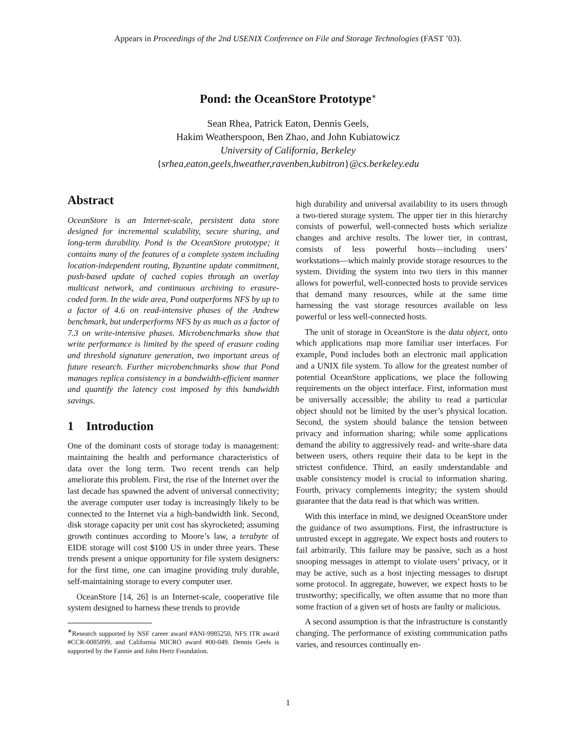Appears in Proceedings of the 2nd USENIX Conference on File and Storage Technologies (FAST ’03).
Pond: the OceanStore Prototype<sup>∗</sup>
Sean Rhea, Patrick Eaton, Dennis Geels,
Hakim Weatherspoon, Ben Zhao, and John Kubiatowicz
University of California, Berkeley
{srhea,eaton,geels,hweather,ravenben,kubitron}@cs.berkeley.edu
Abstract
OceanStore is an Internet-scale, persistent data store designed for incremental scalability, secure sharing, and long-term durability. Pond is the OceanStore prototype; it contains many of the features of a complete system including location-independent routing, Byzantine update commitment, push-based update of cached copies through an overlay multicast network, and continuous archiving to erasure-coded form. In the wide area, Pond outperforms NFS by up to a factor of 4.6 on read-intensive phases of the Andrew benchmark, but underperforms NFS by as much as a factor of 7.3 on write-intensive phases. Microbenchmarks show that write performance is limited by the speed of erasure coding and threshold signature generation, two important areas of future research. Further microbenchmarks show that Pond manages replica consistency in a bandwidth-efficient manner and quantify the latency cost imposed by this bandwidth savings.
1 Introduction
One of the dominant costs of storage today is management: maintaining the health and performance characteristics of data over the long term. Two recent trends can help ameliorate this problem. First, the rise of the Internet over the last decade has spawned the advent of universal connectivity; the average computer user today is increasingly likely to be connected to the Internet via a high-bandwidth link. Second, disk storage capacity per unit cost has skyrocketed; assuming growth continues according to Moore’s law, a terabyte of EIDE storage will cost $100 US in under three years. These trends present a unique opportunity for file system designers: for the first time, one can imagine providing truly durable, self-maintaining storage to every computer user.
OceanStore [14, 26] is an Internet-scale, cooperative file system designed to harness these trends to provide
<sup>∗</sup>Research supported by NSF career award #ANI-9985250, NFS ITR award #CCR-0085899, and California MICRO award #00-049. Dennis Geels is supported by the Fannie and John Hertz Foundation.
high durability and universal availability to its users through a two-tiered storage system. The upper tier in this hierarchy consists of powerful, well-connected hosts which serialize changes and archive results. The lower tier, in contrast, consists of less powerful hosts—including users’ workstations—which mainly provide storage resources to the system. Dividing the system into two tiers in this manner allows for powerful, well-connected hosts to provide services that demand many resources, while at the same time harnessing the vast storage resources available on less powerful or less well-connected hosts.
The unit of storage in OceanStore is the data object, onto which applications map more familiar user interfaces. For example, Pond includes both an electronic mail application and a UNIX file system. To allow for the greatest number of potential OceanStore applications, we place the following requirements on the object interface. First, information must be universally accessible; the ability to read a particular object should not be limited by the user’s physical location. Second, the system should balance the tension between privacy and information sharing; while some applications demand the ability to aggressively read- and write-share data between users, others require their data to be kept in the strictest confidence. Third, an easily understandable and usable consistency model is crucial to information sharing. Fourth, privacy complements integrity; the system should guarantee that the data read is that which was written.
With this interface in mind, we designed OceanStore under the guidance of two assumptions. First, the infrastructure is untrusted except in aggregate. We expect hosts and routers to fail arbitrarily. This failure may be passive, such as a host snooping messages in attempt to violate users’ privacy, or it may be active, such as a host injecting messages to disrupt some protocol. In aggregate, however, we expect hosts to be trustworthy; specifically, we often assume that no more than some fraction of a given set of hosts are faulty or malicious.
A second assumption is that the infrastructure is constantly changing. The performance of existing communication paths varies, and resources continually en-
1